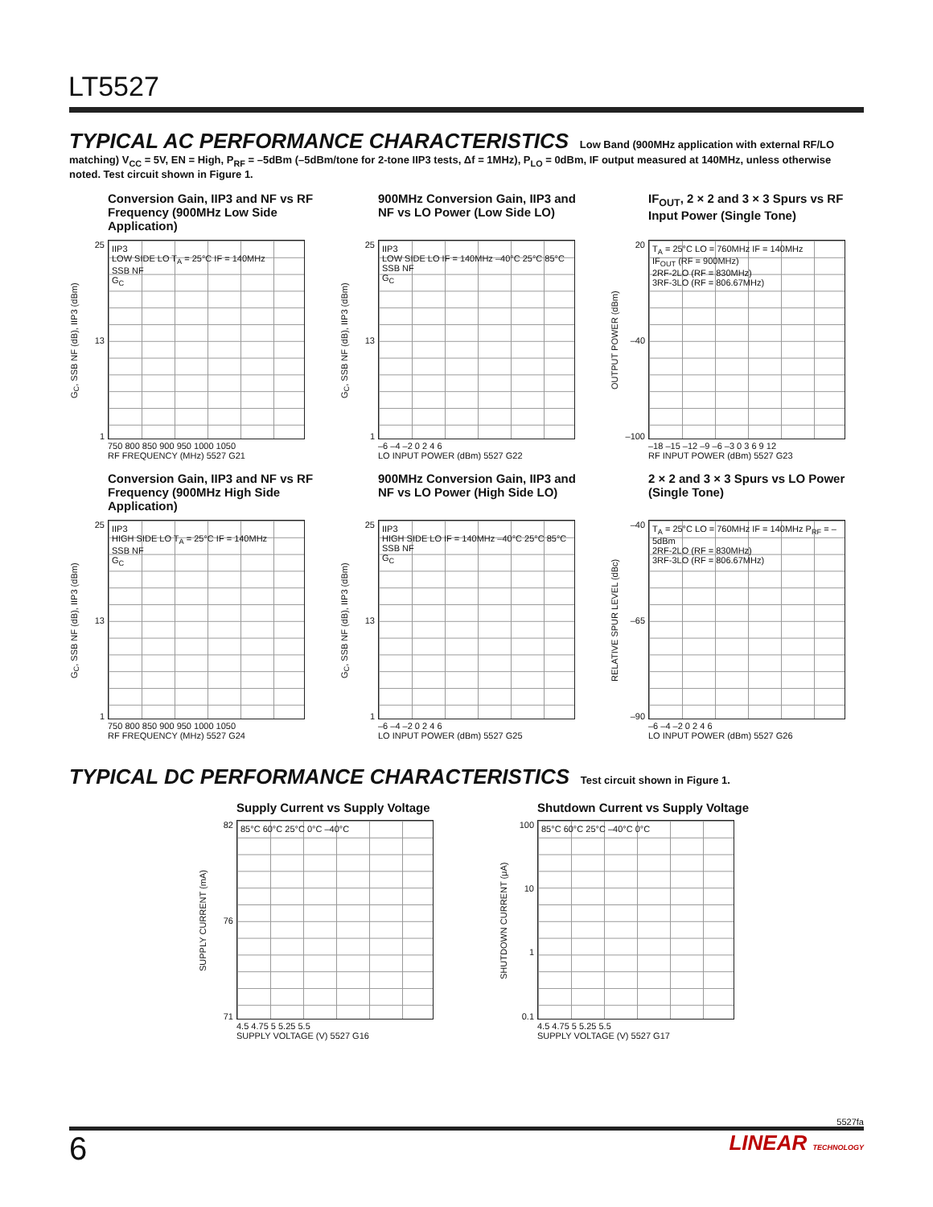LT5527
TYPICAL AC PERFORMANCE CHARACTERISTICS Low Band (900MHz application with external RF/LO matching) V<sub>CC</sub> = 5V, EN = High, P<sub>RF</sub> = –5dBm (–5dBm/tone for 2-tone IIP3 tests, Δf = 1MHz), P<sub>LO</sub> = 0dBm, IF output measured at 140MHz, unless otherwise noted. Test circuit shown in Figure 1.
Conversion Gain, IIP3 and NF vs RF Frequency (900MHz Low Side Application)
G<sub>C</sub>, SSB NF (dB), IIP3 (dBm)
25
13
1
IIP3
LOW SIDE LO T<sub>A</sub> = 25°C IF = 140MHz
SSB NF
G<sub>C</sub>
750 800 850 900 950 1000 1050
RF FREQUENCY (MHz) 5527 G21
900MHz Conversion Gain, IIP3 and NF vs LO Power (Low Side LO)
G<sub>C</sub>, SSB NF (dB), IIP3 (dBm)
25
13
1
IIP3
LOW SIDE LO IF = 140MHz –40°C 25°C 85°C
SSB NF
G<sub>C</sub>
–6 –4 –2 0 2 4 6
LO INPUT POWER (dBm) 5527 G22
IF<sub>OUT</sub>, 2 × 2 and 3 × 3 Spurs vs RF Input Power (Single Tone)
OUTPUT POWER (dBm)
20
–40
–100
T<sub>A</sub> = 25°C LO = 760MHz IF = 140MHz
IF<sub>OUT</sub> (RF = 900MHz)
2RF-2LO (RF = 830MHz)
3RF-3LO (RF = 806.67MHz)
–18 –15 –12 –9 –6 –3 0 3 6 9 12
RF INPUT POWER (dBm) 5527 G23
Conversion Gain, IIP3 and NF vs RF Frequency (900MHz High Side Application)
G<sub>C</sub>, SSB NF (dB), IIP3 (dBm)
25
13
1
IIP3
HIGH SIDE LO T<sub>A</sub> = 25°C IF = 140MHz
SSB NF
G<sub>C</sub>
750 800 850 900 950 1000 1050
RF FREQUENCY (MHz) 5527 G24
900MHz Conversion Gain, IIP3 and NF vs LO Power (High Side LO)
G<sub>C</sub>, SSB NF (dB), IIP3 (dBm)
25
13
1
IIP3
HIGH SIDE LO IF = 140MHz –40°C 25°C 85°C
SSB NF
G<sub>C</sub>
–6 –4 –2 0 2 4 6
LO INPUT POWER (dBm) 5527 G25
2 × 2 and 3 × 3 Spurs vs LO Power (Single Tone)
RELATIVE SPUR LEVEL (dBc)
–40
–65
–90
T<sub>A</sub> = 25°C LO = 760MHz IF = 140MHz P<sub>RF</sub> = –5dBm
2RF-2LO (RF = 830MHz)
3RF-3LO (RF = 806.67MHz)
–6 –4 –2 0 2 4 6
LO INPUT POWER (dBm) 5527 G26
TYPICAL DC PERFORMANCE CHARACTERISTICS Test circuit shown in Figure 1.
Supply Current vs Supply Voltage
SUPPLY CURRENT (mA)
82
76
71
85°C 60°C 25°C 0°C –40°C
4.5 4.75 5 5.25 5.5
SUPPLY VOLTAGE (V) 5527 G16
Shutdown Current vs Supply Voltage
SHUTDOWN CURRENT (μA)
100
10
1
0.1
85°C 60°C 25°C –40°C 0°C
4.5 4.75 5 5.25 5.5
SUPPLY VOLTAGE (V) 5527 G17
5527fa
6 LINEAR TECHNOLOGY